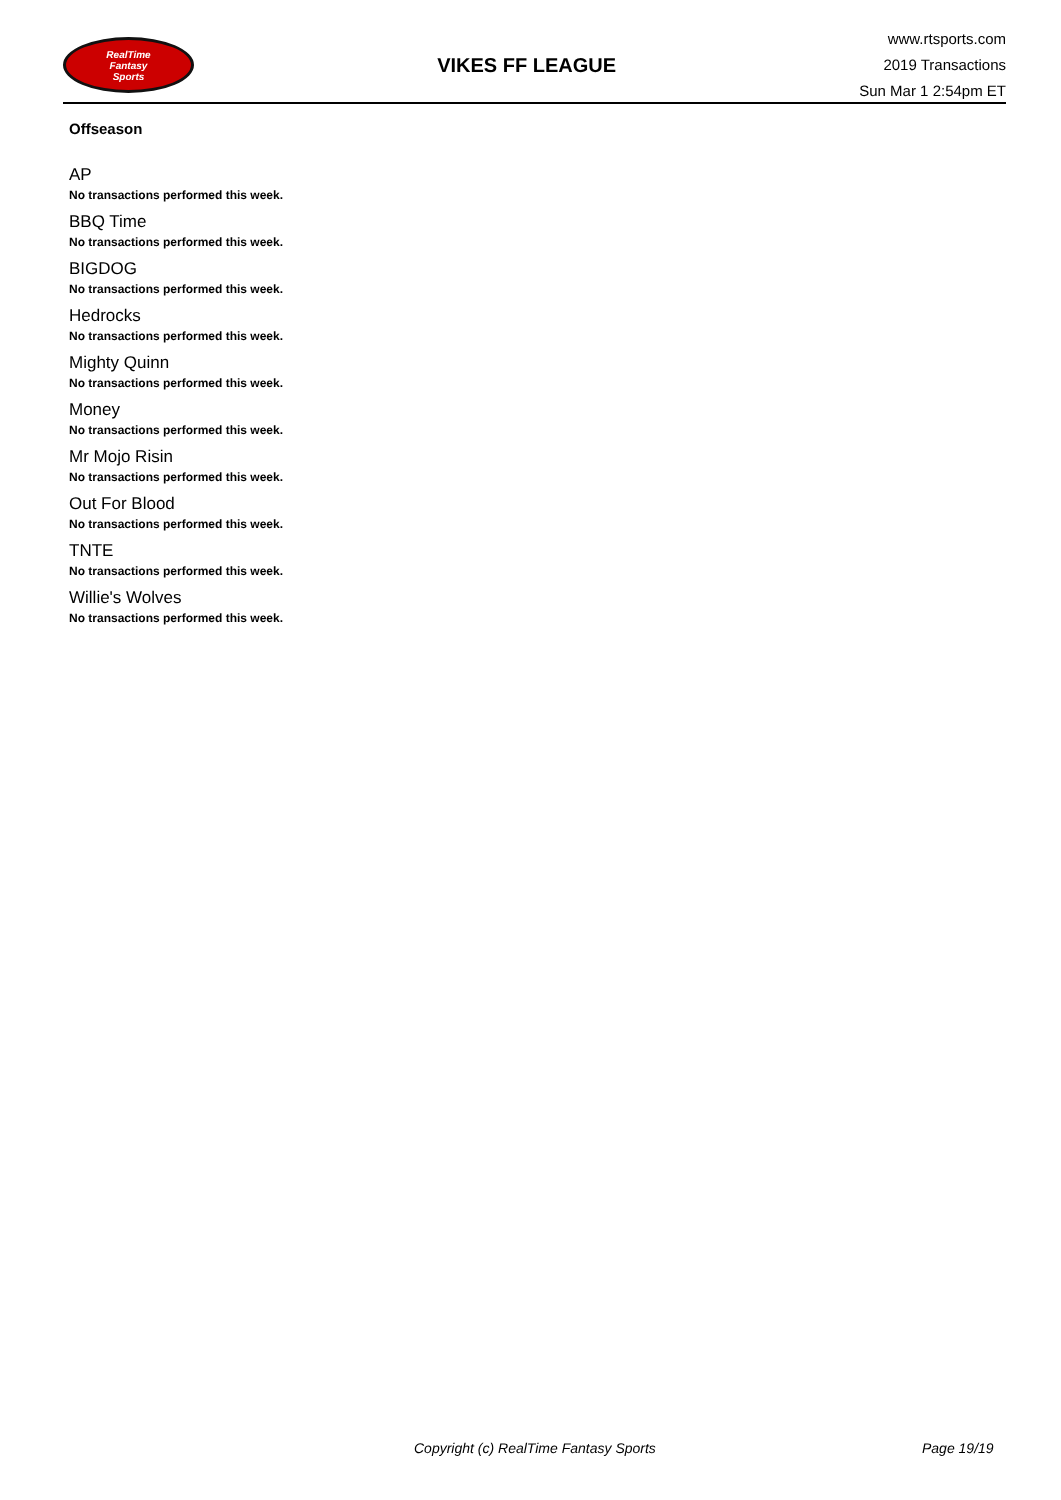RealTime
Fantasy
Sports
VIKES FF LEAGUE
www.rtsports.com
2019 Transactions
Sun Mar 1 2:54pm ET
Offseason
AP
No transactions performed this week.
BBQ Time
No transactions performed this week.
BIGDOG
No transactions performed this week.
Hedrocks
No transactions performed this week.
Mighty Quinn
No transactions performed this week.
Money
No transactions performed this week.
Mr Mojo Risin
No transactions performed this week.
Out For Blood
No transactions performed this week.
TNTE
No transactions performed this week.
Willie's Wolves
No transactions performed this week.
Copyright (c) RealTime Fantasy Sports Page 19/19